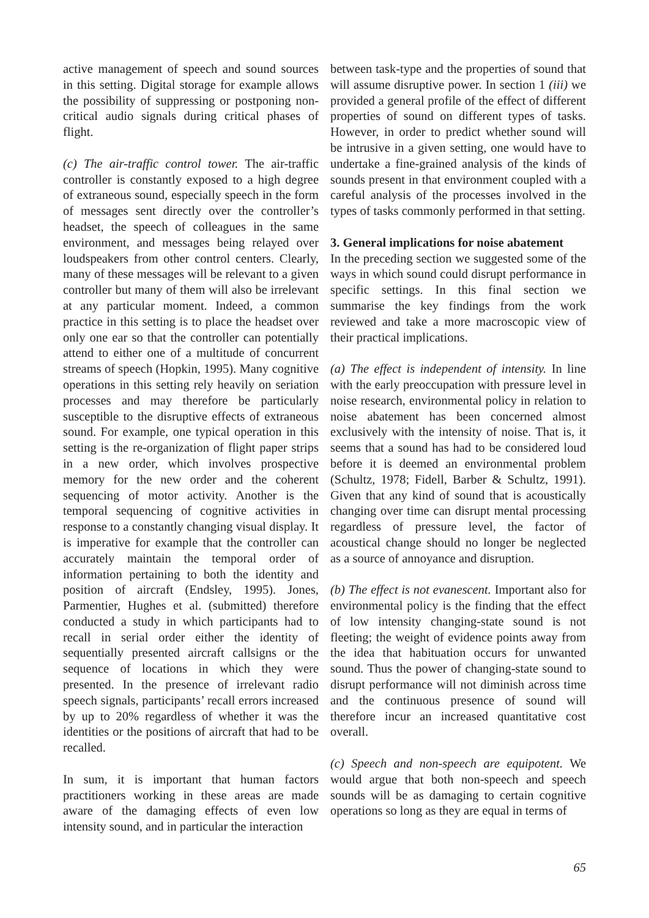active management of speech and sound sources in this setting. Digital storage for example allows the possibility of suppressing or postponing non-critical audio signals during critical phases of flight.
(c) The air-traffic control tower. The air-traffic controller is constantly exposed to a high degree of extraneous sound, especially speech in the form of messages sent directly over the controller’s headset, the speech of colleagues in the same environment, and messages being relayed over loudspeakers from other control centers. Clearly, many of these messages will be relevant to a given controller but many of them will also be irrelevant at any particular moment. Indeed, a common practice in this setting is to place the headset over only one ear so that the controller can potentially attend to either one of a multitude of concurrent streams of speech (Hopkin, 1995). Many cognitive operations in this setting rely heavily on seriation processes and may therefore be particularly susceptible to the disruptive effects of extraneous sound. For example, one typical operation in this setting is the re-organization of flight paper strips in a new order, which involves prospective memory for the new order and the coherent sequencing of motor activity. Another is the temporal sequencing of cognitive activities in response to a constantly changing visual display. It is imperative for example that the controller can accurately maintain the temporal order of information pertaining to both the identity and position of aircraft (Endsley, 1995). Jones, Parmentier, Hughes et al. (submitted) therefore conducted a study in which participants had to recall in serial order either the identity of sequentially presented aircraft callsigns or the sequence of locations in which they were presented. In the presence of irrelevant radio speech signals, participants’ recall errors increased by up to 20% regardless of whether it was the identities or the positions of aircraft that had to be recalled.
In sum, it is important that human factors practitioners working in these areas are made aware of the damaging effects of even low intensity sound, and in particular the interaction
between task-type and the properties of sound that will assume disruptive power. In section 1 (iii) we provided a general profile of the effect of different properties of sound on different types of tasks. However, in order to predict whether sound will be intrusive in a given setting, one would have to undertake a fine-grained analysis of the kinds of sounds present in that environment coupled with a careful analysis of the processes involved in the types of tasks commonly performed in that setting.
3. General implications for noise abatement
In the preceding section we suggested some of the ways in which sound could disrupt performance in specific settings. In this final section we summarise the key findings from the work reviewed and take a more macroscopic view of their practical implications.
(a) The effect is independent of intensity. In line with the early preoccupation with pressure level in noise research, environmental policy in relation to noise abatement has been concerned almost exclusively with the intensity of noise. That is, it seems that a sound has had to be considered loud before it is deemed an environmental problem (Schultz, 1978; Fidell, Barber & Schultz, 1991). Given that any kind of sound that is acoustically changing over time can disrupt mental processing regardless of pressure level, the factor of acoustical change should no longer be neglected as a source of annoyance and disruption.
(b) The effect is not evanescent. Important also for environmental policy is the finding that the effect of low intensity changing-state sound is not fleeting; the weight of evidence points away from the idea that habituation occurs for unwanted sound. Thus the power of changing-state sound to disrupt performance will not diminish across time and the continuous presence of sound will therefore incur an increased quantitative cost overall.
(c) Speech and non-speech are equipotent. We would argue that both non-speech and speech sounds will be as damaging to certain cognitive operations so long as they are equal in terms of
65